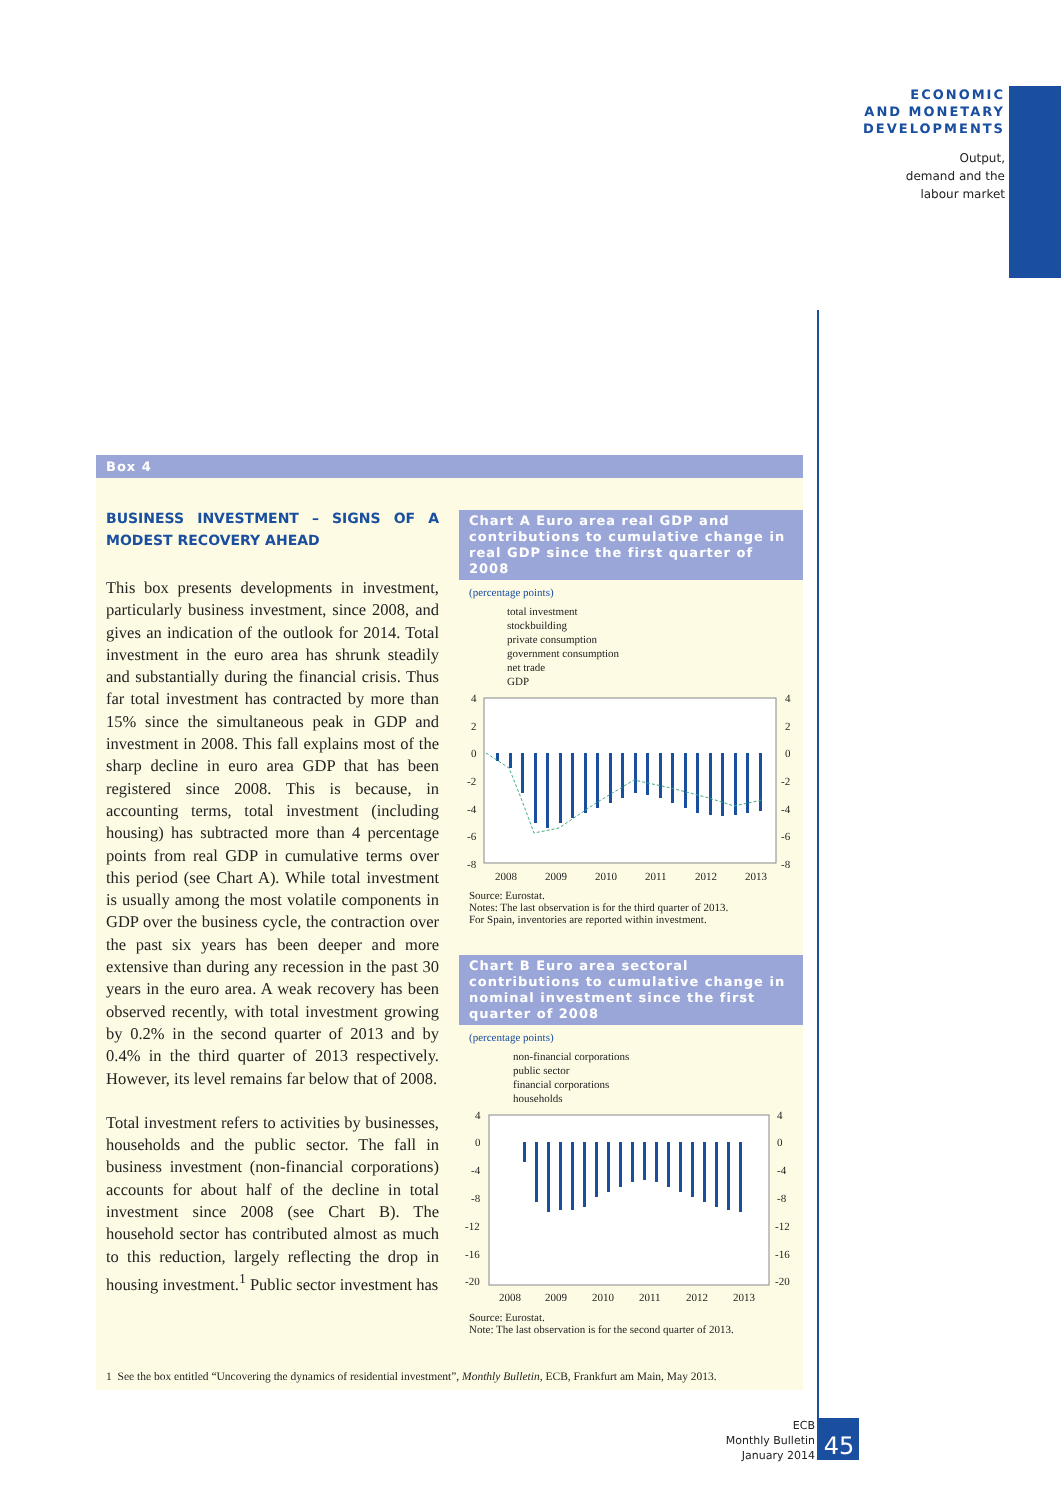ECONOMIC
AND MONETARY
DEVELOPMENTS
Output,
demand and the
labour market
Box 4
BUSINESS INVESTMENT – SIGNS OF A MODEST RECOVERY AHEAD
This box presents developments in investment, particularly business investment, since 2008, and gives an indication of the outlook for 2014. Total investment in the euro area has shrunk steadily and substantially during the financial crisis. Thus far total investment has contracted by more than 15% since the simultaneous peak in GDP and investment in 2008. This fall explains most of the sharp decline in euro area GDP that has been registered since 2008. This is because, in accounting terms, total investment (including housing) has subtracted more than 4 percentage points from real GDP in cumulative terms over this period (see Chart A). While total investment is usually among the most volatile components in GDP over the business cycle, the contraction over the past six years has been deeper and more extensive than during any recession in the past 30 years in the euro area. A weak recovery has been observed recently, with total investment growing by 0.2% in the second quarter of 2013 and by 0.4% in the third quarter of 2013 respectively. However, its level remains far below that of 2008.
Total investment refers to activities by businesses, households and the public sector. The fall in business investment (non-financial corporations) accounts for about half of the decline in total investment since 2008 (see Chart B). The household sector has contributed almost as much to this reduction, largely reflecting the drop in housing investment.<sup>1</sup> Public sector investment has
Chart A Euro area real GDP and contributions to cumulative change in real GDP since the first quarter of 2008
(percentage points)
total investment
stockbuilding
private consumption
government consumption
net trade
GDP
4
2
0
-2
-4
-6
-8
4
2
0
-2
-4
-6
-8
2008
2009
2010
2011
2012
2013
Source: Eurostat.
Notes: The last observation is for the third quarter of 2013.
For Spain, inventories are reported within investment.
Chart B Euro area sectoral contributions to cumulative change in nominal investment since the first quarter of 2008
(percentage points)
non-financial corporations
public sector
financial corporations
households
4
0
-4
-8
-12
-16
-20
4
0
-4
-8
-12
-16
-20
2008
2009
2010
2011
2012
2013
Source: Eurostat.
Note: The last observation is for the second quarter of 2013.
1 See the box entitled “Uncovering the dynamics of residential investment”, Monthly Bulletin, ECB, Frankfurt am Main, May 2013.
ECB
Monthly Bulletin
January 2014
45